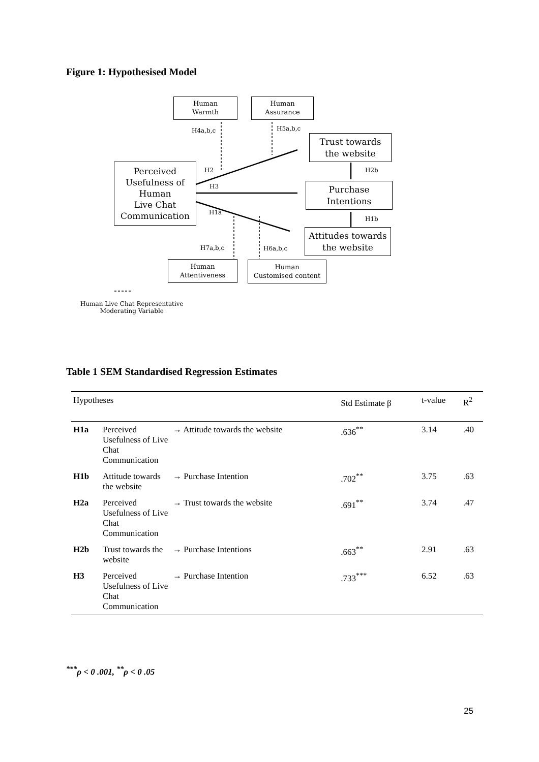Figure 1: Hypothesised Model
Human
Warmth
Human
Assurance
H4a,b,c H5a,b,c
Trust towards
the website
Perceived
Usefulness of
Human
Live Chat
Communication
H2 H2b
H3
Purchase
Intentions
H1a
H1b
Attitudes towards
the website
H7a,b,c H6a,b,c
Human
Attentiveness
Human
Customised content
Human Live Chat Representative
Moderating Variable
Table 1 SEM Standardised Regression Estimates
| Hypotheses | | | Std Estimate β | t-value | R<sup>2</sup> |
| --- | --- | --- | --- | --- | --- |
| H1a | Perceived Usefulness of Live Chat Communication | → Attitude towards the website | .636<sup>**</sup> | 3.14 | .40 |
| H1b | Attitude towards the website | → Purchase Intention | .702<sup>**</sup> | 3.75 | .63 |
| H2a | Perceived Usefulness of Live Chat Communication | → Trust towards the website | .691<sup>**</sup> | 3.74 | .47 |
| H2b | Trust towards the website | → Purchase Intentions | .663<sup>**</sup> | 2.91 | .63 |
| H3 | Perceived Usefulness of Live Chat Communication | → Purchase Intention | .733<sup>***</sup> | 6.52 | .63 |
<sup>***</sup> ρ < 0 .001, <sup>**</sup>ρ < 0 .05
25